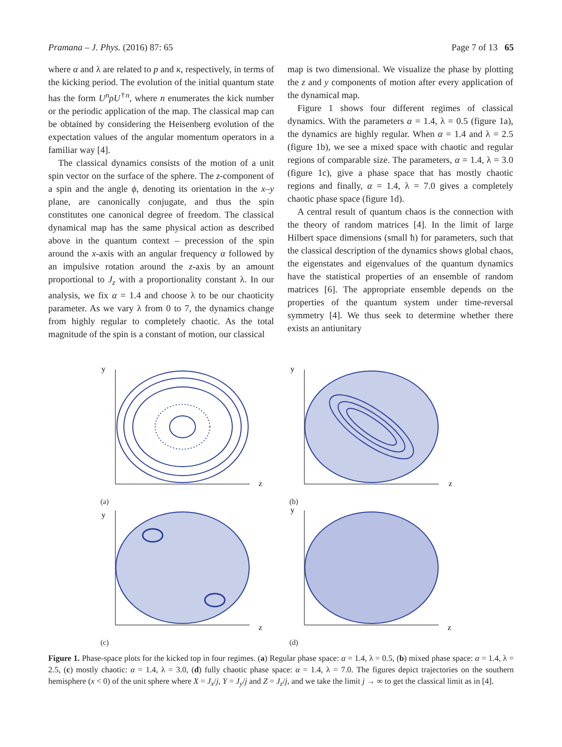Pramana – J. Phys. (2016) 87: 65 Page 7 of 13 65
where α and λ are related to p and κ, respectively, in terms of the kicking period. The evolution of the initial quantum state has the form U<sup>n</sup>ρU<sup>†n</sup>, where n enumerates the kick number or the periodic application of the map. The classical map can be obtained by considering the Heisenberg evolution of the expectation values of the angular momentum operators in a familiar way [4].
The classical dynamics consists of the motion of a unit spin vector on the surface of the sphere. The z-component of a spin and the angle ϕ, denoting its orientation in the x–y plane, are canonically conjugate, and thus the spin constitutes one canonical degree of freedom. The classical dynamical map has the same physical action as described above in the quantum context – precession of the spin around the x-axis with an angular frequency α followed by an impulsive rotation around the z-axis by an amount proportional to J<sub>z</sub> with a proportionality constant λ. In our analysis, we fix α = 1.4 and choose λ to be our chaoticity parameter. As we vary λ from 0 to 7, the dynamics change from highly regular to completely chaotic. As the total magnitude of the spin is a constant of motion, our classical
map is two dimensional. We visualize the phase by plotting the z and y components of motion after every application of the dynamical map.
Figure 1 shows four different regimes of classical dynamics. With the parameters α = 1.4, λ = 0.5 (figure 1a), the dynamics are highly regular. When α = 1.4 and λ = 2.5 (figure 1b), we see a mixed space with chaotic and regular regions of comparable size. The parameters, α = 1.4, λ = 3.0 (figure 1c), give a phase space that has mostly chaotic regions and finally, α = 1.4, λ = 7.0 gives a completely chaotic phase space (figure 1d).
A central result of quantum chaos is the connection with the theory of random matrices [4]. In the limit of large Hilbert space dimensions (small ħ) for parameters, such that the classical description of the dynamics shows global chaos, the eigenstates and eigenvalues of the quantum dynamics have the statistical properties of an ensemble of random matrices [6]. The appropriate ensemble depends on the properties of the quantum system under time-reversal symmetry [4]. We thus seek to determine whether there exists an antiunitary
y
z
(a)
y
z
(b)
y
z
(c)
y
z
(d)
Figure 1. Phase-space plots for the kicked top in four regimes. (a) Regular phase space: α = 1.4, λ = 0.5, (b) mixed phase space: α = 1.4, λ = 2.5, (c) mostly chaotic: α = 1.4, λ = 3.0, (d) fully chaotic phase space: α = 1.4, λ = 7.0. The figures depict trajectories on the southern hemisphere (x < 0) of the unit sphere where X = J<sub>x</sub>/j, Y = J<sub>y</sub>/j and Z = J<sub>z</sub>/j, and we take the limit j → ∞ to get the classical limit as in [4].